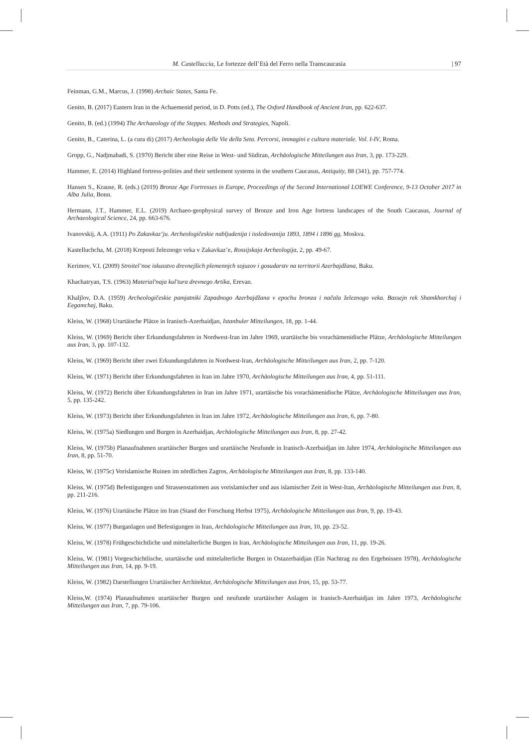M. Castelluccia, Le fortezze dell’Età del Ferro nella Transcaucasia | 97
Feinman, G.M., Marcus, J. (1998) Archaic States, Santa Fe.
Genito, B. (2017) Eastern Iran in the Achaemenid period, in D. Potts (ed.), The Oxford Handbook of Ancient Iran, pp. 622-637.
Genito, B. (ed.) (1994) The Archaeology of the Steppes. Methods and Strategies, Napoli.
Genito, B., Caterina, L. (a cura di) (2017) Archeologia delle Vie della Seta. Percorsi, immagini e cultura materiale. Vol. I-IV, Roma.
Gropp, G., Nadjmabadi, S. (1970) Bericht über eine Reise in West- und Südiran, Archäologische Mitteilungen aus Iran, 3, pp. 173-229.
Hammer, E. (2014) Highland fortress-polities and their settlement systems in the southern Caucasus, Antiquity, 88 (341), pp. 757-774.
Hansen S., Krause, R. (eds.) (2019) Bronze Age Fortresses in Europe, Proceedings of the Second International LOEWE Conference, 9-13 October 2017 in Alba Julia, Bonn.
Hermann, J.T., Hammer, E.L. (2019) Archaeo-geophysical survey of Bronze and Iron Age fortress landscapes of the South Caucasus, Journal of Archaeological Science, 24, pp. 663-676.
Ivanovskij, A.A. (1911) Po Zakavkaz’ju. Archeologičeskie nabljudenija i issledovanija 1893, 1894 i 1896 gg, Moskva.
Kastelluchcha, M. (2018) Kreposti železnogo veka v Zakavkaz’e, Rossijskaja Archeologija, 2, pp. 49-67.
Kerimov, V.I. (2009) Stroitel’noe iskusstvo drevnejšich plemennjch sojuzov i gosudarstv na territorii Azerbajdžana, Baku.
Khachatryan, T.S. (1963) Material'naja kul'tura drevnego Artika, Erevan.
Khaljlov, D.A. (1959) Archeologičeskie pamjatniki Zapadnogo Azerbajdžana v epochu bronza i načala železnogo veka. Bassejn rek Shamkhorchaj i Eegamchaj, Baku.
Kleiss, W. (1968) Urartäische Plätze in Iranisch-Azerbaidjan, Istanbuler Mitteilungen, 18, pp. 1-44.
Kleiss, W. (1969) Bericht über Erkundungsfahrten in Nordwest-Iran im Jahre 1969, urartäische bis vorachämenidische Plätze, Archäologische Mitteilungen aus Iran, 3, pp. 107-132.
Kleiss, W. (1969) Bericht über zwei Erkundungsfahrten in Nordwest-Iran, Archäologische Mitteilungen aus Iran, 2, pp. 7-120.
Kleiss, W. (1971) Bericht über Erkundungsfahrten in Iran im Jahre 1970, Archäologische Mitteilungen aus Iran, 4, pp. 51-111.
Kleiss, W. (1972) Bericht über Erkundungsfahrten in Iran im Jahre 1971, urartäische bis vorachämenidische Plätze, Archäologische Mitteilungen aus Iran, 5, pp. 135-242.
Kleiss, W. (1973) Bericht über Erkundungsfahrten in Iran im Jahre 1972, Archäologische Mitteilungen aus Iran, 6, pp. 7-80.
Kleiss, W. (1975a) Siedlungen und Burgen in Azerbaidjan, Archäologische Mitteilungen aus Iran, 8, pp. 27-42.
Kleiss, W. (1975b) Planaufnahmen urartäischer Burgen und urartäische Neufunde in Iranisch-Azerbaidjan im Jahre 1974, Archäologische Mitteilungen aus Iran, 8, pp. 51-70.
Kleiss, W. (1975c) Vorislamische Ruinen im nördlichen Zagros, Archäologische Mitteilungen aus Iran, 8, pp. 133-140.
Kleiss, W. (1975d) Befestigungen und Strassenstationen aus vorislamischer und aus islamischer Zeit in West-Iran, Archäologische Mitteilungen aus Iran, 8, pp. 211-216.
Kleiss, W. (1976) Urartäische Plätze im Iran (Stand der Forschung Herbst 1975), Archäologische Mitteilungen aus Iran, 9, pp. 19-43.
Kleiss, W. (1977) Burganlagen und Befestigungen in Iran, Archäologische Mitteilungen aus Iran, 10, pp. 23-52.
Kleiss, W. (1978) Frühgeschichtliche und mittelalterliche Burgen in Iran, Archäologische Mitteilungen aus Iran, 11, pp. 19-26.
Kleiss, W. (1981) Vorgeschichtlische, urartäische und mittelalterliche Burgen in Ostazerbaidjan (Ein Nachtrag zu den Ergebnissen 1978), Archäologische Mitteilungen aus Iran, 14, pp. 9-19.
Kleiss, W. (1982) Darstellungen Urartäischer Architektur, Archäologische Mitteilungen aus Iran, 15, pp. 53-77.
Kleiss,W. (1974) Planaufnahmen urartäischer Burgen und neufunde urartäischer Anlagen in Iranisch-Azerbaidjan im Jahre 1973, Archäologische Mitteilungen aus Iran, 7, pp. 79-106.